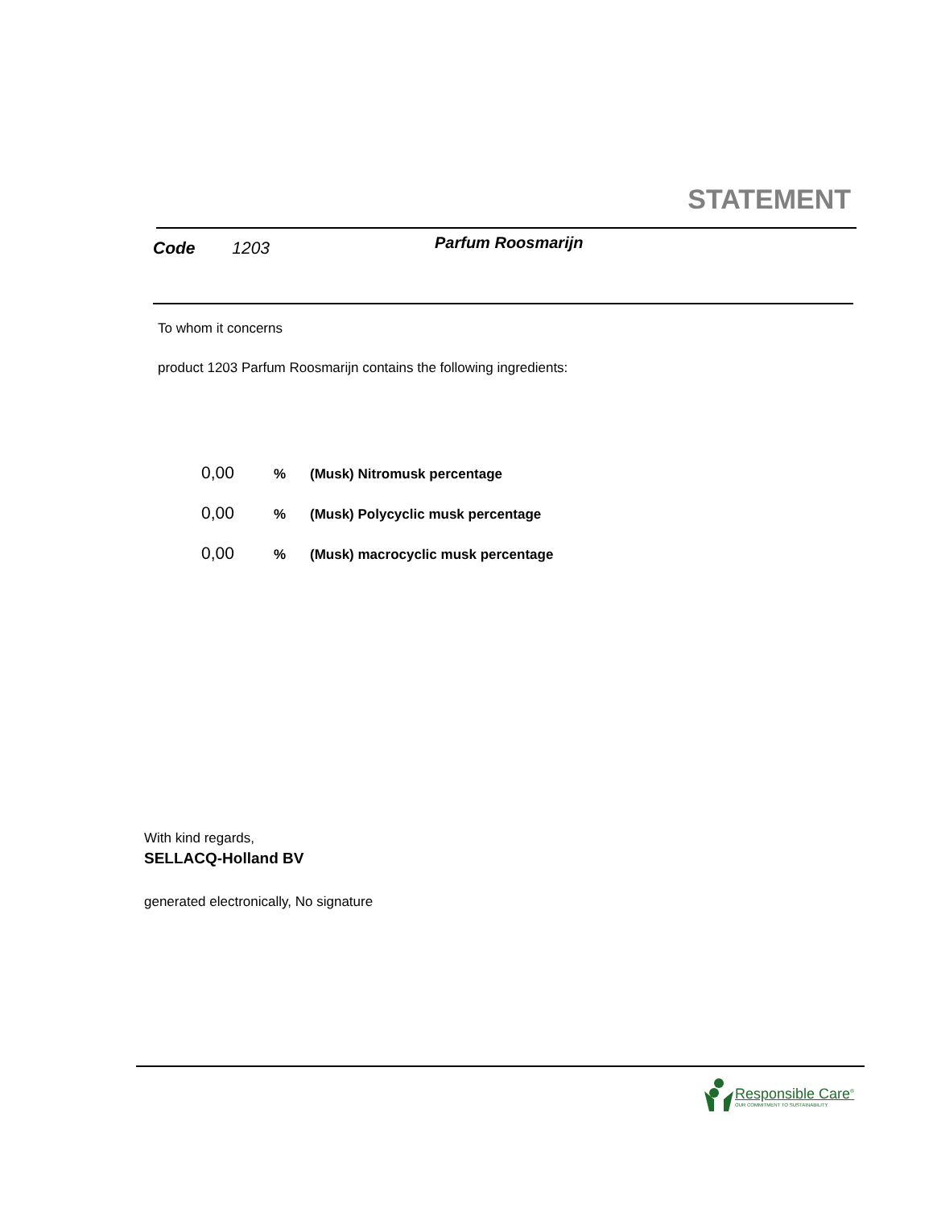STATEMENT
Code 1203 Parfum Roosmarijn
To whom it concerns
product 1203 Parfum Roosmarijn contains the following ingredients:
0,00% (Musk) Nitromusk percentage
0,00% (Musk) Polycyclic musk percentage
0,00% (Musk) macrocyclic musk percentage
With kind regards,
SELLACQ-Holland BV
generated electronically, No signature
Responsible Care<sup>®</sup>
OUR COMMITMENT TO SUSTAINABILITY